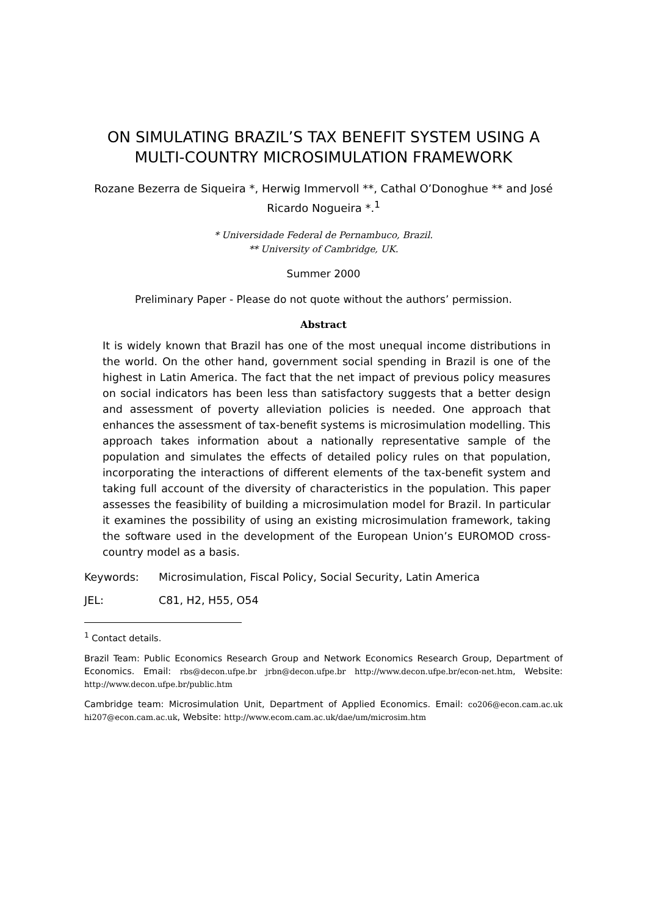ON SIMULATING BRAZIL’S TAX BENEFIT SYSTEM USING A MULTI-COUNTRY MICROSIMULATION FRAMEWORK
Rozane Bezerra de Siqueira *, Herwig Immervoll **, Cathal O’Donoghue ** and José Ricardo Nogueira *.<sup>1</sup>
* Universidade Federal de Pernambuco, Brazil.
** University of Cambridge, UK.
Summer 2000
Preliminary Paper - Please do not quote without the authors’ permission.
Abstract
It is widely known that Brazil has one of the most unequal income distributions in the world. On the other hand, government social spending in Brazil is one of the highest in Latin America. The fact that the net impact of previous policy measures on social indicators has been less than satisfactory suggests that a better design and assessment of poverty alleviation policies is needed. One approach that enhances the assessment of tax-benefit systems is microsimulation modelling. This approach takes information about a nationally representative sample of the population and simulates the effects of detailed policy rules on that population, incorporating the interactions of different elements of the tax-benefit system and taking full account of the diversity of characteristics in the population. This paper assesses the feasibility of building a microsimulation model for Brazil. In particular it examines the possibility of using an existing microsimulation framework, taking the software used in the development of the European Union’s EUROMOD cross-country model as a basis.
Keywords: Microsimulation, Fiscal Policy, Social Security, Latin America
JEL: C81, H2, H55, O54
<sup>1</sup> Contact details.
Brazil Team: Public Economics Research Group and Network Economics Research Group, Department of Economics. Email: rbs@decon.ufpe.br jrbn@decon.ufpe.br http://www.decon.ufpe.br/econ-net.htm, Website: http://www.decon.ufpe.br/public.htm
Cambridge team: Microsimulation Unit, Department of Applied Economics. Email: co206@econ.cam.ac.uk hi207@econ.cam.ac.uk, Website: http://www.ecom.cam.ac.uk/dae/um/microsim.htm